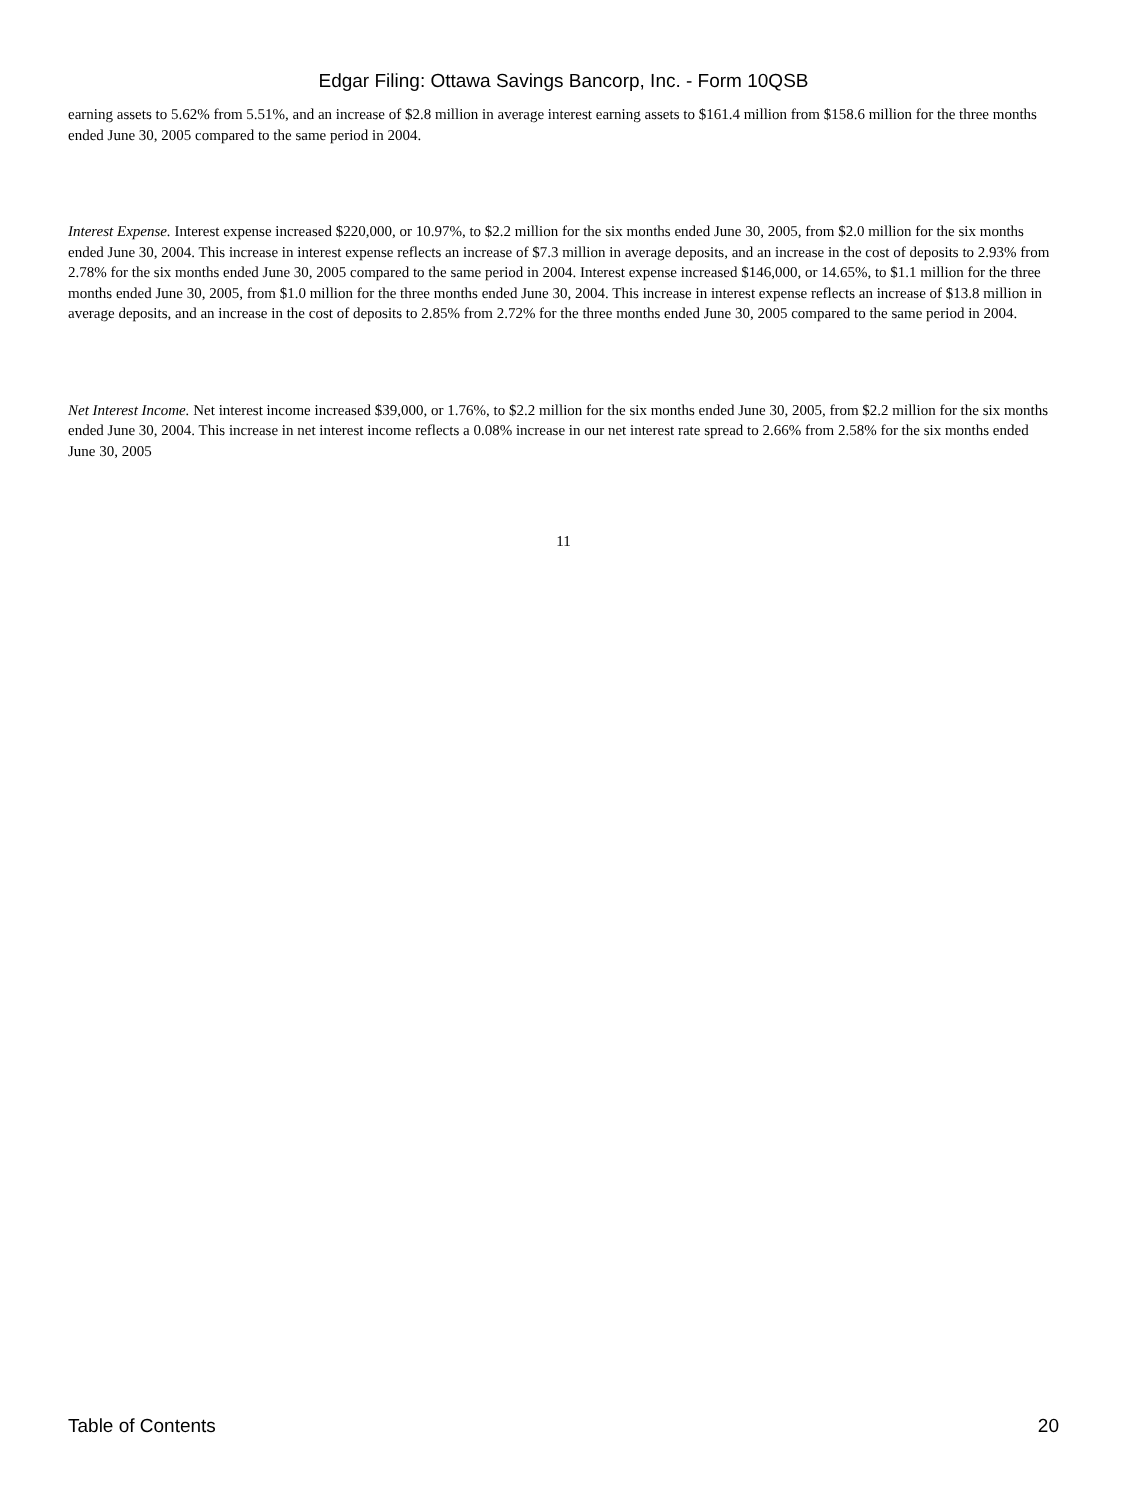Edgar Filing: Ottawa Savings Bancorp, Inc. - Form 10QSB
earning assets to 5.62% from 5.51%, and an increase of $2.8 million in average interest earning assets to $161.4 million from $158.6 million for the three months ended June 30, 2005 compared to the same period in 2004.
Interest Expense. Interest expense increased $220,000, or 10.97%, to $2.2 million for the six months ended June 30, 2005, from $2.0 million for the six months ended June 30, 2004. This increase in interest expense reflects an increase of $7.3 million in average deposits, and an increase in the cost of deposits to 2.93% from 2.78% for the six months ended June 30, 2005 compared to the same period in 2004. Interest expense increased $146,000, or 14.65%, to $1.1 million for the three months ended June 30, 2005, from $1.0 million for the three months ended June 30, 2004. This increase in interest expense reflects an increase of $13.8 million in average deposits, and an increase in the cost of deposits to 2.85% from 2.72% for the three months ended June 30, 2005 compared to the same period in 2004.
Net Interest Income. Net interest income increased $39,000, or 1.76%, to $2.2 million for the six months ended June 30, 2005, from $2.2 million for the six months ended June 30, 2004. This increase in net interest income reflects a 0.08% increase in our net interest rate spread to 2.66% from 2.58% for the six months ended June 30, 2005
11
Table of Contents 20